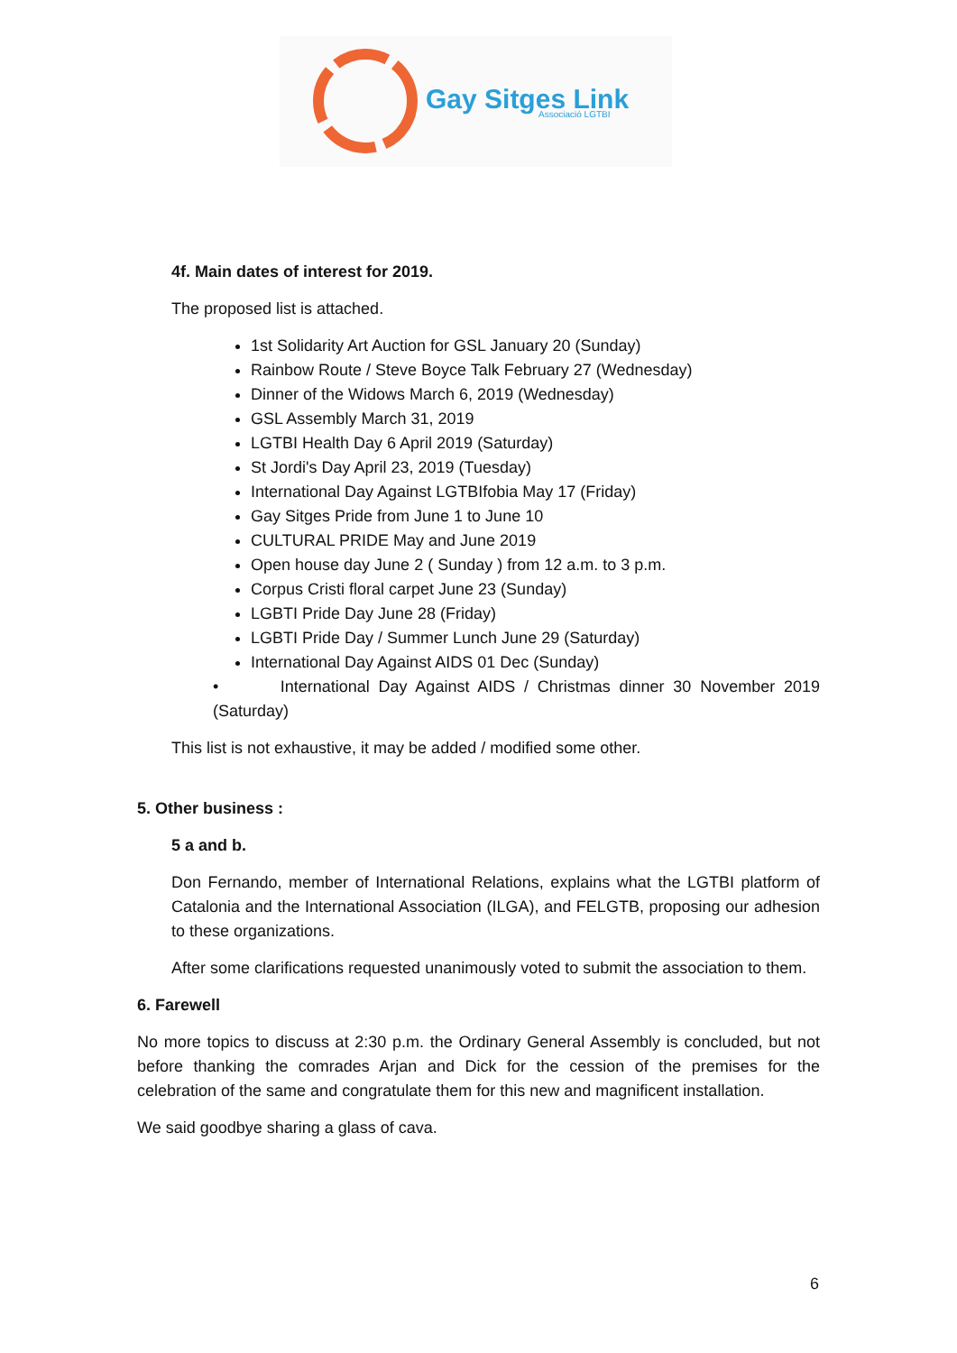Gay Sitges Link
Associació LGTBI
4f. Main dates of interest for 2019.
The proposed list is attached.
1st Solidarity Art Auction for GSL January 20 (Sunday)
Rainbow Route / Steve Boyce Talk February 27 (Wednesday)
Dinner of the Widows March 6, 2019 (Wednesday)
GSL Assembly March 31, 2019
LGTBI Health Day 6 April 2019 (Saturday)
St Jordi's Day April 23, 2019 (Tuesday)
International Day Against LGTBIfobia May 17 (Friday)
Gay Sitges Pride from June 1 to June 10
CULTURAL PRIDE May and June 2019
Open house day June 2 ( Sunday ) from 12 a.m. to 3 p.m.
Corpus Cristi floral carpet June 23 (Sunday)
LGBTI Pride Day June 28 (Friday)
LGBTI Pride Day / Summer Lunch June 29 (Saturday)
International Day Against AIDS 01 Dec (Sunday)
• International Day Against AIDS / Christmas dinner 30 November 2019 (Saturday)
This list is not exhaustive, it may be added / modified some other.
5. Other business :
5 a and b.
Don Fernando, member of International Relations, explains what the LGTBI platform of Catalonia and the International Association (ILGA), and FELGTB, proposing our adhesion to these organizations.
After some clarifications requested unanimously voted to submit the association to them.
6. Farewell
No more topics to discuss at 2:30 p.m. the Ordinary General Assembly is concluded, but not before thanking the comrades Arjan and Dick for the cession of the premises for the celebration of the same and congratulate them for this new and magnificent installation.
We said goodbye sharing a glass of cava.
6